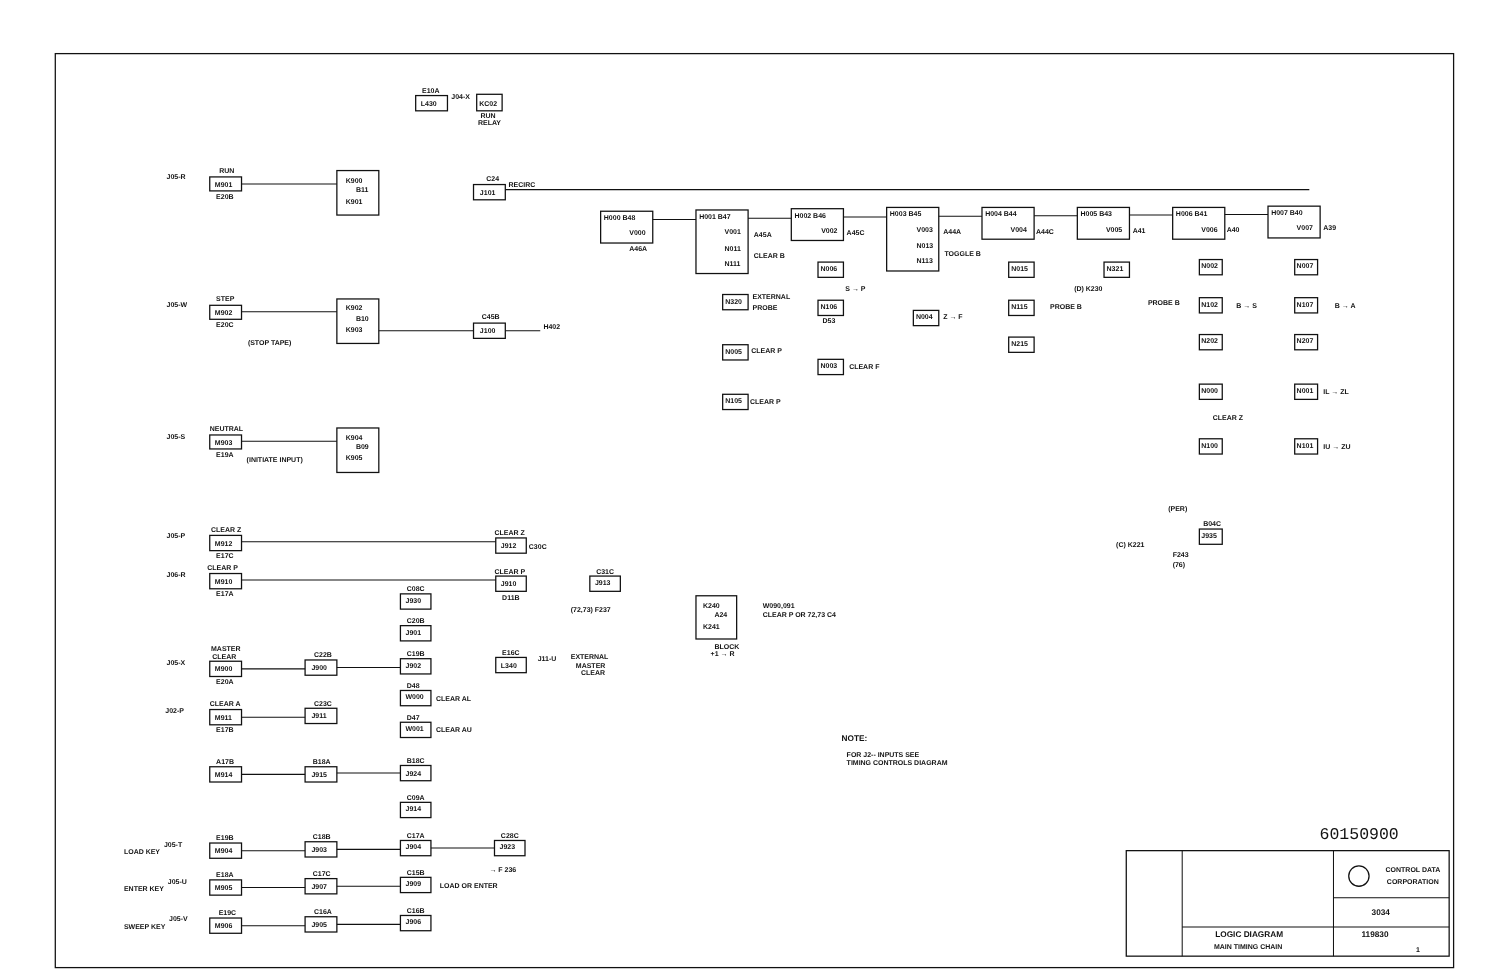J05-R
M901
RUN
E20B
K900
B11
K901
J05-W
M902
STEP
E20C
K902
B10
K903
(STOP TAPE)
J05-S
M903
NEUTRAL
E19A
K904
B09
K905
(INITIATE INPUT)
L430
E10A
J04-X
KC02
RUN
RELAY
J101
C24
RECIRC
J100
C45B
H402
H000 B48
V000
A46A
H001 B47
V001
N011
N111
A45A
CLEAR B
H002 B46
V002
A45C
H003 B45
V003
N013
N113
A44A
TOGGLE B
H004 B44
V004
A44C
H005 B43
V005
A41
H006 B41
V006
A40
H007 B40
V007
A39
EXTERNAL
PROBE
N320
N005
CLEAR P
N105
CLEAR P
N006
S → P
N106
D53
N003
CLEAR F
N004
Z → F
N015
N115
PROBE B
N215
N321
(D) K230
N002
N102
B → S
PROBE B
N202
N000
CLEAR Z
N100
N007
N107
B → A
N207
N001
IL → ZL
N101
IU → ZU
J935
B04C
(PER)
(C) K221
F243
(76)
J05-P
M912
CLEAR Z
E17C
J06-R
M910
CLEAR P
E17A
J912
CLEAR Z
C30C
J910
CLEAR P
D11B
J913
C31C
K240
A24
K241
W090,091
CLEAR P OR 72,73 C4
BLOCK
+1 → R
(72,73) F237
J05-X
M900
MASTER
CLEAR
E20A
J900
C22B
J930
C08C
J901
C20B
J902
C19B
L340
E16C
J11-U
EXTERNAL
MASTER
CLEAR
W000
D48
CLEAR AL
W001
D47
CLEAR AU
J02-P
M911
CLEAR A
E17B
J911
C23C
M914
A17B
J915
B18A
J924
B18C
J914
C09A
LOAD KEY
J05-T
M904
E19B
J903
C18B
J904
C17A
J923
C28C
→ F 236
ENTER KEY
J05-U
M905
E18A
J907
C17C
J909
C15B
LOAD OR ENTER
SWEEP KEY
J05-V
M906
E19C
J905
C16A
J906
C16B
NOTE:
FOR J2-- INPUTS SEE
TIMING CONTROLS DIAGRAM
60150900
CONTROL DATA
CORPORATION
3034
119830
1
LOGIC DIAGRAM
MAIN TIMING CHAIN